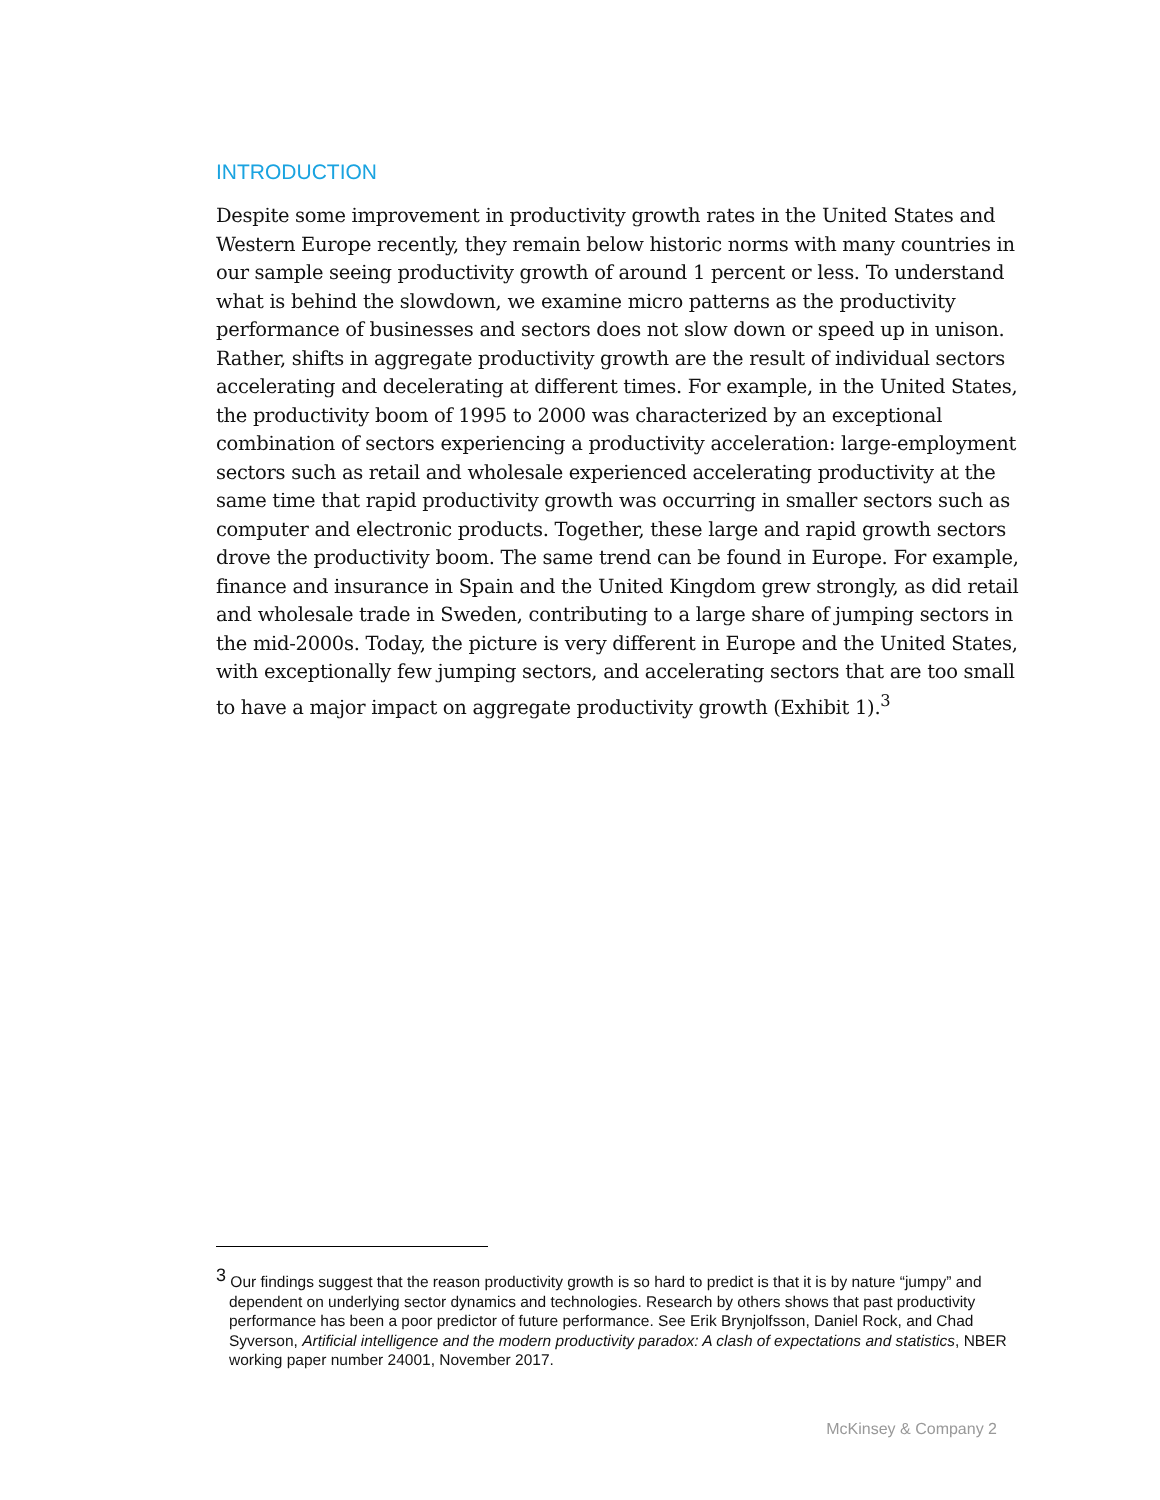INTRODUCTION
Despite some improvement in productivity growth rates in the United States and Western Europe recently, they remain below historic norms with many countries in our sample seeing productivity growth of around 1 percent or less. To understand what is behind the slowdown, we examine micro patterns as the productivity performance of businesses and sectors does not slow down or speed up in unison. Rather, shifts in aggregate productivity growth are the result of individual sectors accelerating and decelerating at different times. For example, in the United States, the productivity boom of 1995 to 2000 was characterized by an exceptional combination of sectors experiencing a productivity acceleration: large-employment sectors such as retail and wholesale experienced accelerating productivity at the same time that rapid productivity growth was occurring in smaller sectors such as computer and electronic products. Together, these large and rapid growth sectors drove the productivity boom. The same trend can be found in Europe. For example, finance and insurance in Spain and the United Kingdom grew strongly, as did retail and wholesale trade in Sweden, contributing to a large share of jumping sectors in the mid-2000s. Today, the picture is very different in Europe and the United States, with exceptionally few jumping sectors, and accelerating sectors that are too small to have a major impact on aggregate productivity growth (Exhibit 1).<sup>3</sup>
<sup>3</sup> Our findings suggest that the reason productivity growth is so hard to predict is that it is by nature “jumpy” and dependent on underlying sector dynamics and technologies. Research by others shows that past productivity performance has been a poor predictor of future performance. See Erik Brynjolfsson, Daniel Rock, and Chad Syverson, Artificial intelligence and the modern productivity paradox: A clash of expectations and statistics, NBER working paper number 24001, November 2017.
McKinsey & Company 2